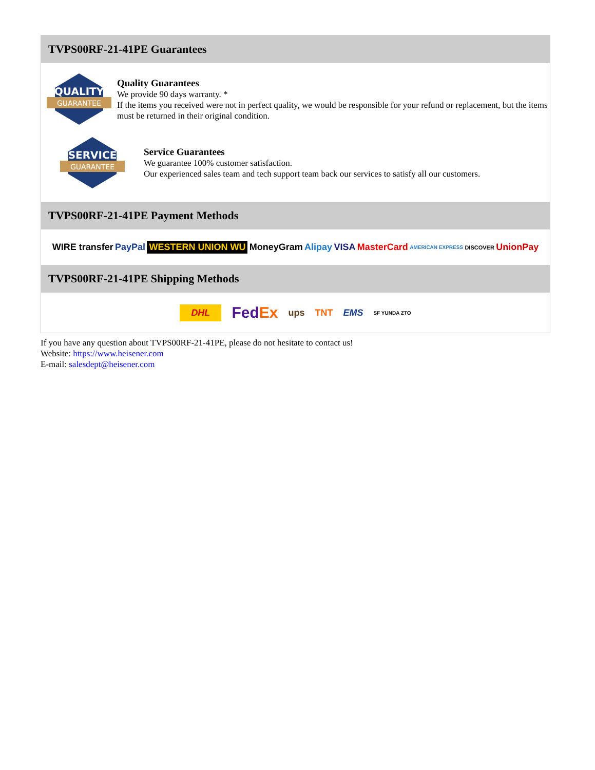TVPS00RF-21-41PE Guarantees
QUALITY
GUARANTEE
Quality Guarantees
We provide 90 days warranty. *
If the items you received were not in perfect quality, we would be responsible for your refund or replacement, but the items must be returned in their original condition.
SERVICE
GUARANTEE
Service Guarantees
We guarantee 100% customer satisfaction.
Our experienced sales team and tech support team back our services to satisfy all our customers.
TVPS00RF-21-41PE Payment Methods
WIRE transfer PayPal WESTERN UNION WU MoneyGram Alipay VISA MasterCard AMERICAN EXPRESS DISCOVER UnionPay
TVPS00RF-21-41PE Shipping Methods
DHL FedEx ups TNT EMS SF YUNDA ZTO
If you have any question about TVPS00RF-21-41PE, please do not hesitate to contact us!
Website: https://www.heisener.com
E-mail: salesdept@heisener.com